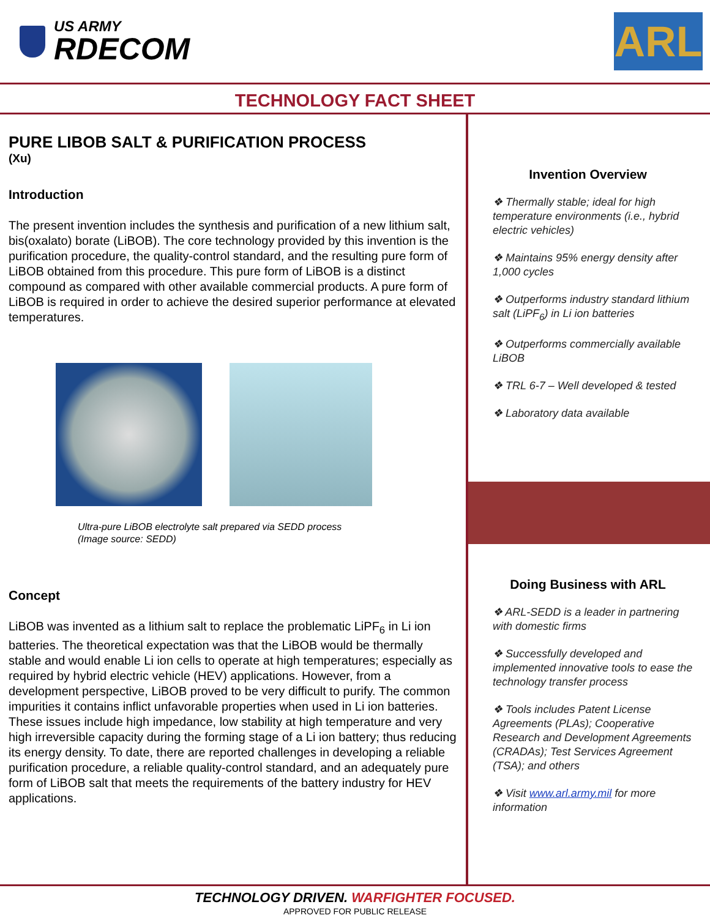US ARMY
RDECOM
ARL
TECHNOLOGY FACT SHEET
PURE LIBOB SALT & PURIFICATION PROCESS
(Xu)
Introduction
The present invention includes the synthesis and purification of a new lithium salt, bis(oxalato) borate (LiBOB). The core technology provided by this invention is the purification procedure, the quality-control standard, and the resulting pure form of LiBOB obtained from this procedure. This pure form of LiBOB is a distinct compound as compared with other available commercial products. A pure form of LiBOB is required in order to achieve the desired superior performance at elevated temperatures.
Ultra-pure LiBOB electrolyte salt prepared via SEDD process
(Image source: SEDD)
Concept
LiBOB was invented as a lithium salt to replace the problematic LiPF<sub>6</sub> in Li ion batteries. The theoretical expectation was that the LiBOB would be thermally stable and would enable Li ion cells to operate at high temperatures; especially as required by hybrid electric vehicle (HEV) applications. However, from a development perspective, LiBOB proved to be very difficult to purify. The common impurities it contains inflict unfavorable properties when used in Li ion batteries. These issues include high impedance, low stability at high temperature and very high irreversible capacity during the forming stage of a Li ion battery; thus reducing its energy density. To date, there are reported challenges in developing a reliable purification procedure, a reliable quality-control standard, and an adequately pure form of LiBOB salt that meets the requirements of the battery industry for HEV applications.
Invention Overview
❖ Thermally stable; ideal for high temperature environments (i.e., hybrid electric vehicles)
❖ Maintains 95% energy density after 1,000 cycles
❖ Outperforms industry standard lithium salt (LiPF<sub>6</sub>) in Li ion batteries
❖ Outperforms commercially available LiBOB
❖ TRL 6-7 – Well developed & tested
❖ Laboratory data available
Doing Business with ARL
❖ ARL-SEDD is a leader in partnering with domestic firms
❖ Successfully developed and implemented innovative tools to ease the technology transfer process
❖ Tools includes Patent License Agreements (PLAs); Cooperative Research and Development Agreements (CRADAs); Test Services Agreement (TSA); and others
❖ Visit www.arl.army.mil for more information
TECHNOLOGY DRIVEN. WARFIGHTER FOCUSED.
APPROVED FOR PUBLIC RELEASE